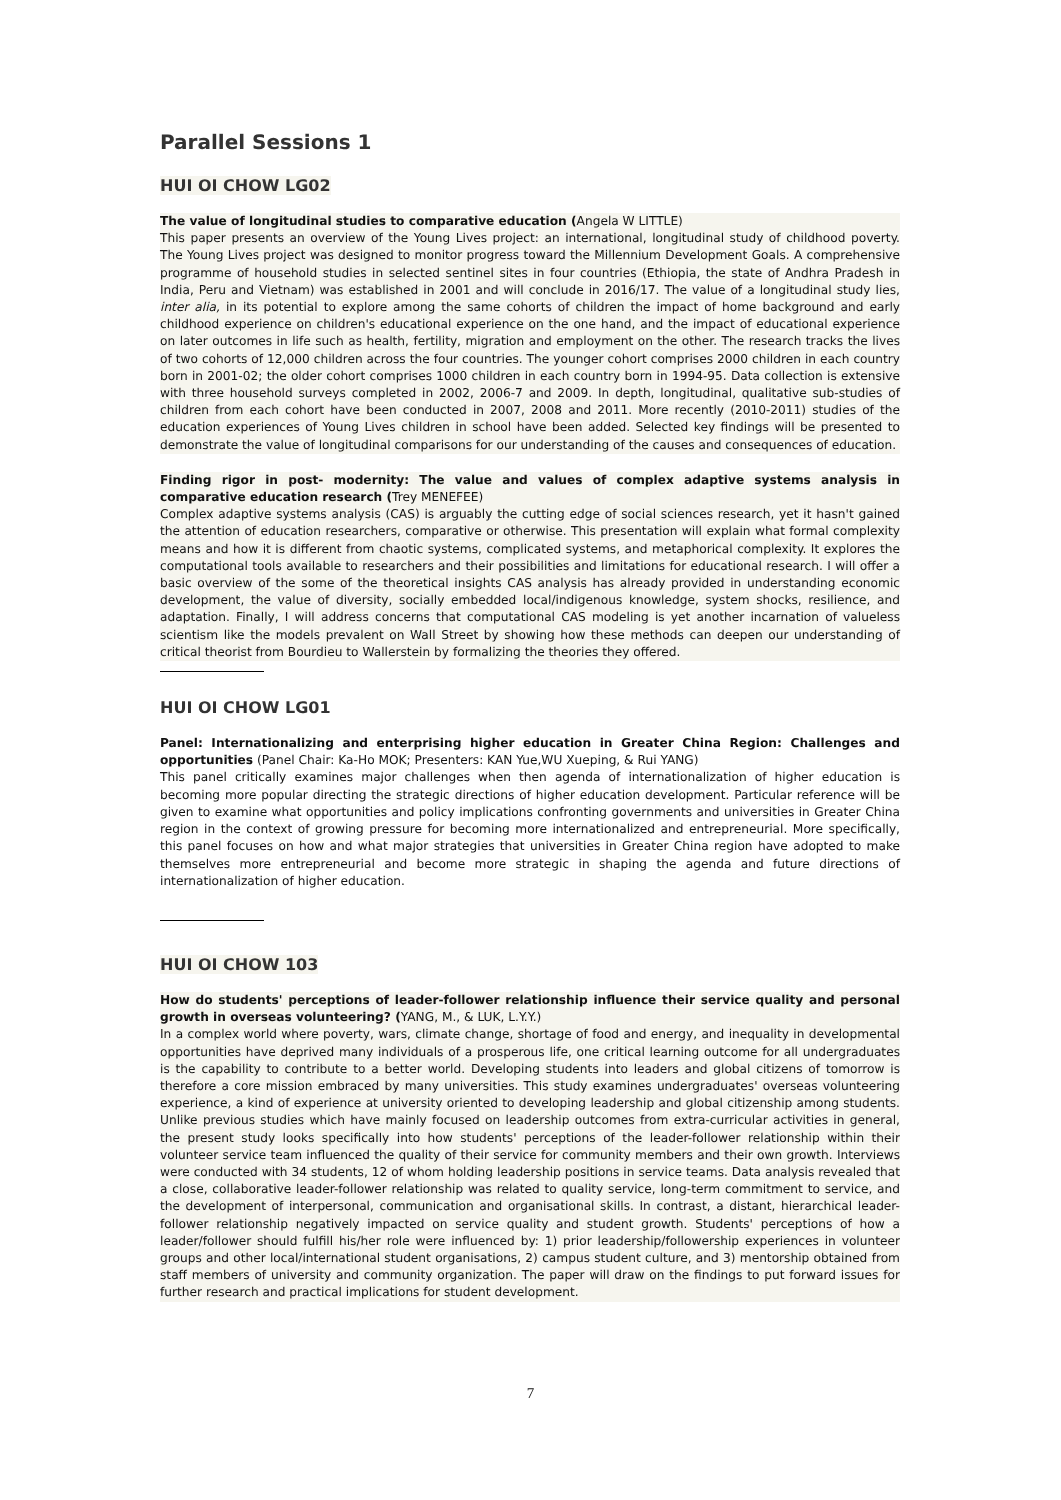Parallel Sessions 1
HUI OI CHOW LG02
The value of longitudinal studies to comparative education (Angela W LITTLE)
This paper presents an overview of the Young Lives project: an international, longitudinal study of childhood poverty. The Young Lives project was designed to monitor progress toward the Millennium Development Goals. A comprehensive programme of household studies in selected sentinel sites in four countries (Ethiopia, the state of Andhra Pradesh in India, Peru and Vietnam) was established in 2001 and will conclude in 2016/17. The value of a longitudinal study lies, inter alia, in its potential to explore among the same cohorts of children the impact of home background and early childhood experience on children's educational experience on the one hand, and the impact of educational experience on later outcomes in life such as health, fertility, migration and employment on the other. The research tracks the lives of two cohorts of 12,000 children across the four countries. The younger cohort comprises 2000 children in each country born in 2001-02; the older cohort comprises 1000 children in each country born in 1994-95. Data collection is extensive with three household surveys completed in 2002, 2006-7 and 2009. In depth, longitudinal, qualitative sub-studies of children from each cohort have been conducted in 2007, 2008 and 2011. More recently (2010-2011) studies of the education experiences of Young Lives children in school have been added. Selected key findings will be presented to demonstrate the value of longitudinal comparisons for our understanding of the causes and consequences of education.
Finding rigor in post- modernity: The value and values of complex adaptive systems analysis in comparative education research (Trey MENEFEE)
Complex adaptive systems analysis (CAS) is arguably the cutting edge of social sciences research, yet it hasn't gained the attention of education researchers, comparative or otherwise. This presentation will explain what formal complexity means and how it is different from chaotic systems, complicated systems, and metaphorical complexity. It explores the computational tools available to researchers and their possibilities and limitations for educational research. I will offer a basic overview of the some of the theoretical insights CAS analysis has already provided in understanding economic development, the value of diversity, socially embedded local/indigenous knowledge, system shocks, resilience, and adaptation. Finally, I will address concerns that computational CAS modeling is yet another incarnation of valueless scientism like the models prevalent on Wall Street by showing how these methods can deepen our understanding of critical theorist from Bourdieu to Wallerstein by formalizing the theories they offered.
HUI OI CHOW LG01
Panel: Internationalizing and enterprising higher education in Greater China Region: Challenges and opportunities (Panel Chair: Ka-Ho MOK; Presenters: KAN Yue,WU Xueping, & Rui YANG)
This panel critically examines major challenges when then agenda of internationalization of higher education is becoming more popular directing the strategic directions of higher education development. Particular reference will be given to examine what opportunities and policy implications confronting governments and universities in Greater China region in the context of growing pressure for becoming more internationalized and entrepreneurial. More specifically, this panel focuses on how and what major strategies that universities in Greater China region have adopted to make themselves more entrepreneurial and become more strategic in shaping the agenda and future directions of internationalization of higher education.
HUI OI CHOW 103
How do students' perceptions of leader-follower relationship influence their service quality and personal growth in overseas volunteering? (YANG, M., & LUK, L.Y.Y.)
In a complex world where poverty, wars, climate change, shortage of food and energy, and inequality in developmental opportunities have deprived many individuals of a prosperous life, one critical learning outcome for all undergraduates is the capability to contribute to a better world. Developing students into leaders and global citizens of tomorrow is therefore a core mission embraced by many universities. This study examines undergraduates' overseas volunteering experience, a kind of experience at university oriented to developing leadership and global citizenship among students. Unlike previous studies which have mainly focused on leadership outcomes from extra-curricular activities in general, the present study looks specifically into how students' perceptions of the leader-follower relationship within their volunteer service team influenced the quality of their service for community members and their own growth. Interviews were conducted with 34 students, 12 of whom holding leadership positions in service teams. Data analysis revealed that a close, collaborative leader-follower relationship was related to quality service, long-term commitment to service, and the development of interpersonal, communication and organisational skills. In contrast, a distant, hierarchical leader-follower relationship negatively impacted on service quality and student growth. Students' perceptions of how a leader/follower should fulfill his/her role were influenced by: 1) prior leadership/followership experiences in volunteer groups and other local/international student organisations, 2) campus student culture, and 3) mentorship obtained from staff members of university and community organization. The paper will draw on the findings to put forward issues for further research and practical implications for student development.
7